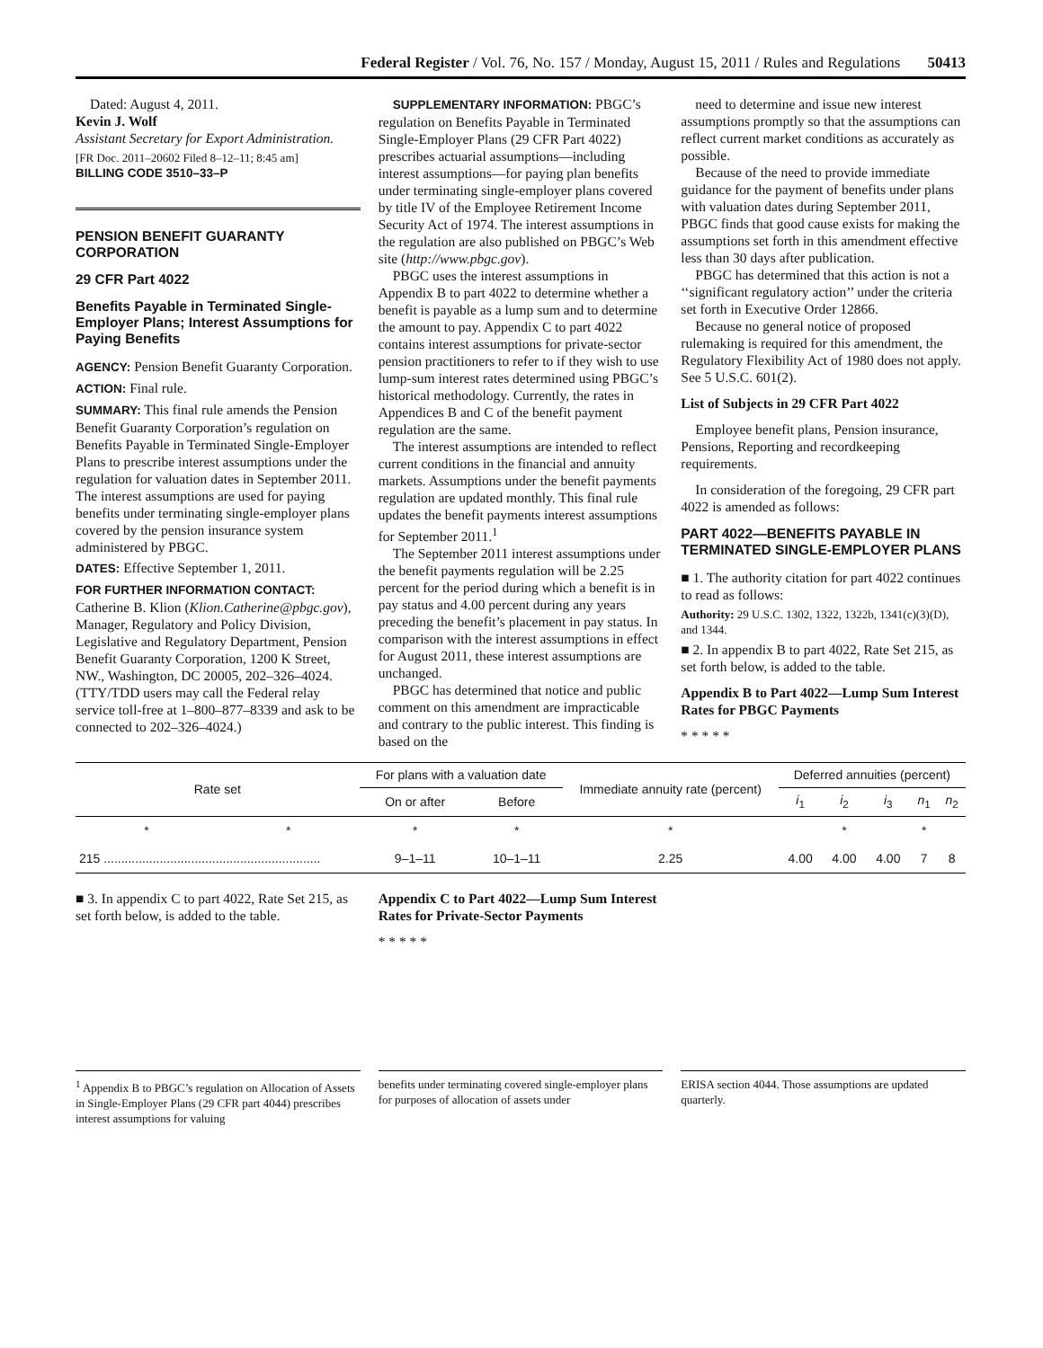Federal Register / Vol. 76, No. 157 / Monday, August 15, 2011 / Rules and Regulations 50413
Dated: August 4, 2011.
Kevin J. Wolf
Assistant Secretary for Export Administration.
[FR Doc. 2011–20602 Filed 8–12–11; 8:45 am]
BILLING CODE 3510–33–P
PENSION BENEFIT GUARANTY CORPORATION
29 CFR Part 4022
Benefits Payable in Terminated Single-Employer Plans; Interest Assumptions for Paying Benefits
AGENCY: Pension Benefit Guaranty Corporation.
ACTION: Final rule.
SUMMARY: This final rule amends the Pension Benefit Guaranty Corporation’s regulation on Benefits Payable in Terminated Single-Employer Plans to prescribe interest assumptions under the regulation for valuation dates in September 2011. The interest assumptions are used for paying benefits under terminating single-employer plans covered by the pension insurance system administered by PBGC.
DATES: Effective September 1, 2011.
FOR FURTHER INFORMATION CONTACT: Catherine B. Klion (Klion.Catherine@pbgc.gov), Manager, Regulatory and Policy Division, Legislative and Regulatory Department, Pension Benefit Guaranty Corporation, 1200 K Street, NW., Washington, DC 20005, 202–326–4024. (TTY/TDD users may call the Federal relay service toll-free at 1–800–877–8339 and ask to be connected to 202–326–4024.)
SUPPLEMENTARY INFORMATION: PBGC’s regulation on Benefits Payable in Terminated Single-Employer Plans (29 CFR Part 4022) prescribes actuarial assumptions—including interest assumptions—for paying plan benefits under terminating single-employer plans covered by title IV of the Employee Retirement Income Security Act of 1974. The interest assumptions in the regulation are also published on PBGC’s Web site (http://www.pbgc.gov).
PBGC uses the interest assumptions in Appendix B to part 4022 to determine whether a benefit is payable as a lump sum and to determine the amount to pay. Appendix C to part 4022 contains interest assumptions for private-sector pension practitioners to refer to if they wish to use lump-sum interest rates determined using PBGC’s historical methodology. Currently, the rates in Appendices B and C of the benefit payment regulation are the same.
The interest assumptions are intended to reflect current conditions in the financial and annuity markets. Assumptions under the benefit payments regulation are updated monthly. This final rule updates the benefit payments interest assumptions for September 2011.<sup>1</sup>
The September 2011 interest assumptions under the benefit payments regulation will be 2.25 percent for the period during which a benefit is in pay status and 4.00 percent during any years preceding the benefit’s placement in pay status. In comparison with the interest assumptions in effect for August 2011, these interest assumptions are unchanged.
PBGC has determined that notice and public comment on this amendment are impracticable and contrary to the public interest. This finding is based on the
need to determine and issue new interest assumptions promptly so that the assumptions can reflect current market conditions as accurately as possible.
Because of the need to provide immediate guidance for the payment of benefits under plans with valuation dates during September 2011, PBGC finds that good cause exists for making the assumptions set forth in this amendment effective less than 30 days after publication.
PBGC has determined that this action is not a ‘‘significant regulatory action’’ under the criteria set forth in Executive Order 12866.
Because no general notice of proposed rulemaking is required for this amendment, the Regulatory Flexibility Act of 1980 does not apply. See 5 U.S.C. 601(2).
List of Subjects in 29 CFR Part 4022
Employee benefit plans, Pension insurance, Pensions, Reporting and recordkeeping requirements.
In consideration of the foregoing, 29 CFR part 4022 is amended as follows:
PART 4022—BENEFITS PAYABLE IN TERMINATED SINGLE-EMPLOYER PLANS
■ 1. The authority citation for part 4022 continues to read as follows:
Authority: 29 U.S.C. 1302, 1322, 1322b, 1341(c)(3)(D), and 1344.
■ 2. In appendix B to part 4022, Rate Set 215, as set forth below, is added to the table.
Appendix B to Part 4022—Lump Sum Interest Rates for PBGC Payments
* * * * *
| Rate set | | For plans with a valuation date | | Immediate annuity rate (percent) | Deferred annuities (percent) | | | | |
| --- | --- | --- | --- | --- | --- | --- | --- | --- | --- |
| | | On or after | Before | | i<sub>1</sub> | i<sub>2</sub> | i<sub>3</sub> | n<sub>1</sub> | n<sub>2</sub> |
| * | * | * | * | * | | * | | * | |
| 215 .............................................................. | | 9–1–11 | 10–1–11 | 2.25 | 4.00 | 4.00 | 4.00 | 7 | 8 |
■ 3. In appendix C to part 4022, Rate Set 215, as set forth below, is added to the table.
Appendix C to Part 4022—Lump Sum Interest Rates for Private-Sector Payments
* * * * *
<sup>1</sup> Appendix B to PBGC’s regulation on Allocation of Assets in Single-Employer Plans (29 CFR part 4044) prescribes interest assumptions for valuing
benefits under terminating covered single-employer plans for purposes of allocation of assets under
ERISA section 4044. Those assumptions are updated quarterly.